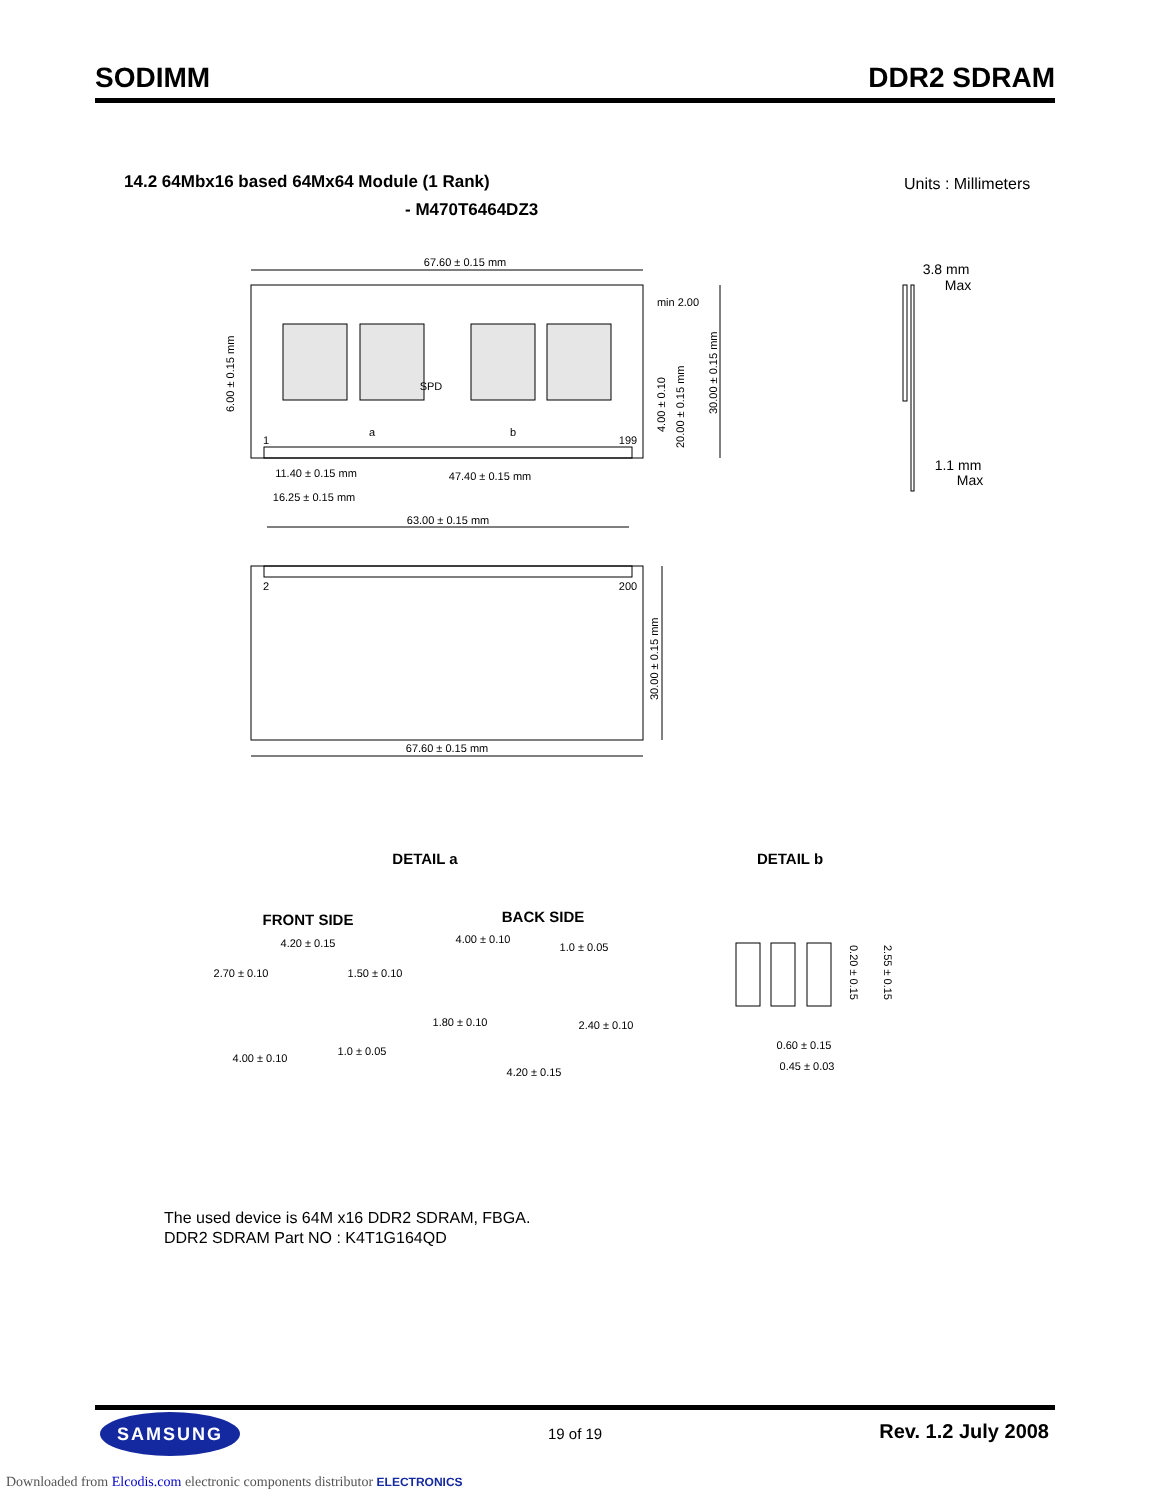SODIMM DDR2 SDRAM
14.2 64Mbx16 based 64Mx64 Module (1 Rank)
- M470T6464DZ3
Units : Millimeters
67.60 ± 0.15 mm
67.60 ± 0.15 mm
63.00 ± 0.15 mm
47.40 ± 0.15 mm
11.40 ± 0.15 mm
16.25 ± 0.15 mm
min 2.00
SPD
1
199
2
200
a
b
3.8 mm
Max
1.1 mm
Max
DETAIL a
DETAIL b
FRONT SIDE
BACK SIDE
4.20 ± 0.15
2.70 ± 0.10
1.50 ± 0.10
4.00 ± 0.10
1.0 ± 0.05
4.00 ± 0.10
1.0 ± 0.05
1.80 ± 0.10
2.40 ± 0.10
4.20 ± 0.15
0.60 ± 0.15
0.45 ± 0.03
6.00 ± 0.15 mm
4.00 ± 0.10
20.00 ± 0.15 mm
30.00 ± 0.15 mm
30.00 ± 0.15 mm
0.20 ± 0.15
2.55 ± 0.15
The used device is 64M x16 DDR2 SDRAM, FBGA.
DDR2 SDRAM Part NO : K4T1G164QD
SAMSUNG
19 of 19 Rev. 1.2 July 2008
Downloaded from Elcodis.com electronic components distributor ELECTRONICS